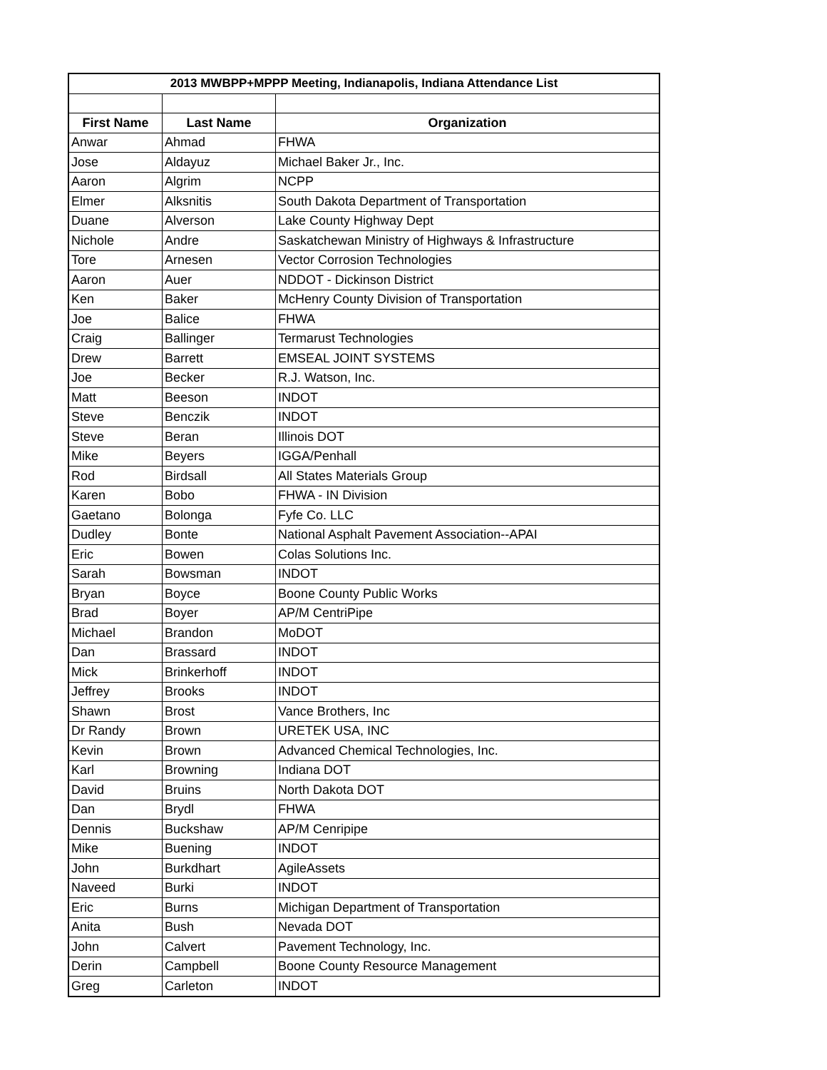| 2013 MWBPP+MPPP Meeting, Indianapolis, Indiana Attendance List | | |
| --- | --- | --- |
| First Name | Last Name | Organization |
| Anwar | Ahmad | FHWA |
| Jose | Aldayuz | Michael Baker Jr., Inc. |
| Aaron | Algrim | NCPP |
| Elmer | Alksnitis | South Dakota Department of Transportation |
| Duane | Alverson | Lake County Highway Dept |
| Nichole | Andre | Saskatchewan Ministry of Highways & Infrastructure |
| Tore | Arnesen | Vector Corrosion Technologies |
| Aaron | Auer | NDDOT - Dickinson District |
| Ken | Baker | McHenry County Division of Transportation |
| Joe | Balice | FHWA |
| Craig | Ballinger | Termarust Technologies |
| Drew | Barrett | EMSEAL JOINT SYSTEMS |
| Joe | Becker | R.J. Watson, Inc. |
| Matt | Beeson | INDOT |
| Steve | Benczik | INDOT |
| Steve | Beran | Illinois DOT |
| Mike | Beyers | IGGA/Penhall |
| Rod | Birdsall | All States Materials Group |
| Karen | Bobo | FHWA - IN Division |
| Gaetano | Bolonga | Fyfe Co. LLC |
| Dudley | Bonte | National Asphalt Pavement Association--APAI |
| Eric | Bowen | Colas Solutions Inc. |
| Sarah | Bowsman | INDOT |
| Bryan | Boyce | Boone County Public Works |
| Brad | Boyer | AP/M CentriPipe |
| Michael | Brandon | MoDOT |
| Dan | Brassard | INDOT |
| Mick | Brinkerhoff | INDOT |
| Jeffrey | Brooks | INDOT |
| Shawn | Brost | Vance Brothers, Inc |
| Dr Randy | Brown | URETEK USA, INC |
| Kevin | Brown | Advanced Chemical Technologies, Inc. |
| Karl | Browning | Indiana DOT |
| David | Bruins | North Dakota DOT |
| Dan | Brydl | FHWA |
| Dennis | Buckshaw | AP/M Cenripipe |
| Mike | Buening | INDOT |
| John | Burkdhart | AgileAssets |
| Naveed | Burki | INDOT |
| Eric | Burns | Michigan Department of Transportation |
| Anita | Bush | Nevada DOT |
| John | Calvert | Pavement Technology, Inc. |
| Derin | Campbell | Boone County Resource Management |
| Greg | Carleton | INDOT |